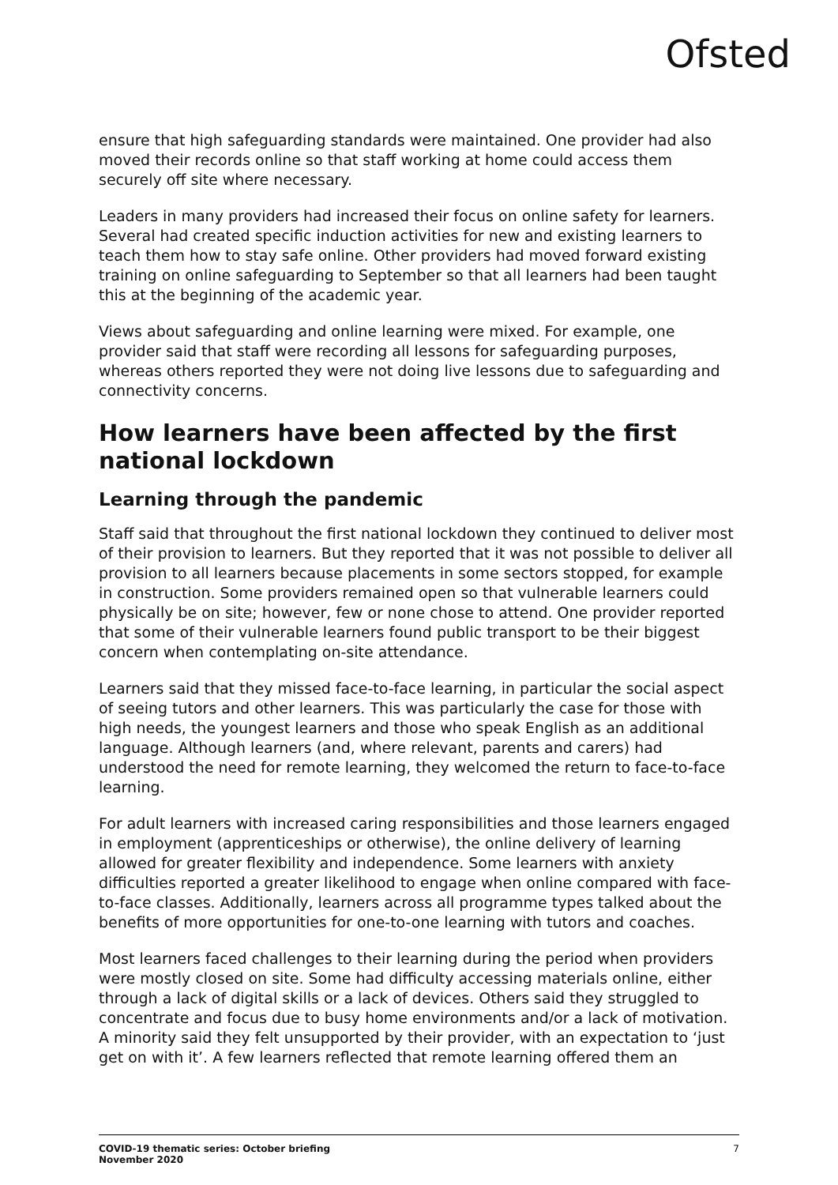Ofsted
ensure that high safeguarding standards were maintained. One provider had also moved their records online so that staff working at home could access them securely off site where necessary.
Leaders in many providers had increased their focus on online safety for learners. Several had created specific induction activities for new and existing learners to teach them how to stay safe online. Other providers had moved forward existing training on online safeguarding to September so that all learners had been taught this at the beginning of the academic year.
Views about safeguarding and online learning were mixed. For example, one provider said that staff were recording all lessons for safeguarding purposes, whereas others reported they were not doing live lessons due to safeguarding and connectivity concerns.
How learners have been affected by the first national lockdown
Learning through the pandemic
Staff said that throughout the first national lockdown they continued to deliver most of their provision to learners. But they reported that it was not possible to deliver all provision to all learners because placements in some sectors stopped, for example in construction. Some providers remained open so that vulnerable learners could physically be on site; however, few or none chose to attend. One provider reported that some of their vulnerable learners found public transport to be their biggest concern when contemplating on-site attendance.
Learners said that they missed face-to-face learning, in particular the social aspect of seeing tutors and other learners. This was particularly the case for those with high needs, the youngest learners and those who speak English as an additional language. Although learners (and, where relevant, parents and carers) had understood the need for remote learning, they welcomed the return to face-to-face learning.
For adult learners with increased caring responsibilities and those learners engaged in employment (apprenticeships or otherwise), the online delivery of learning allowed for greater flexibility and independence. Some learners with anxiety difficulties reported a greater likelihood to engage when online compared with face-to-face classes. Additionally, learners across all programme types talked about the benefits of more opportunities for one-to-one learning with tutors and coaches.
Most learners faced challenges to their learning during the period when providers were mostly closed on site. Some had difficulty accessing materials online, either through a lack of digital skills or a lack of devices. Others said they struggled to concentrate and focus due to busy home environments and/or a lack of motivation. A minority said they felt unsupported by their provider, with an expectation to ‘just get on with it’. A few learners reflected that remote learning offered them an
COVID-19 thematic series: October briefing
November 2020
7